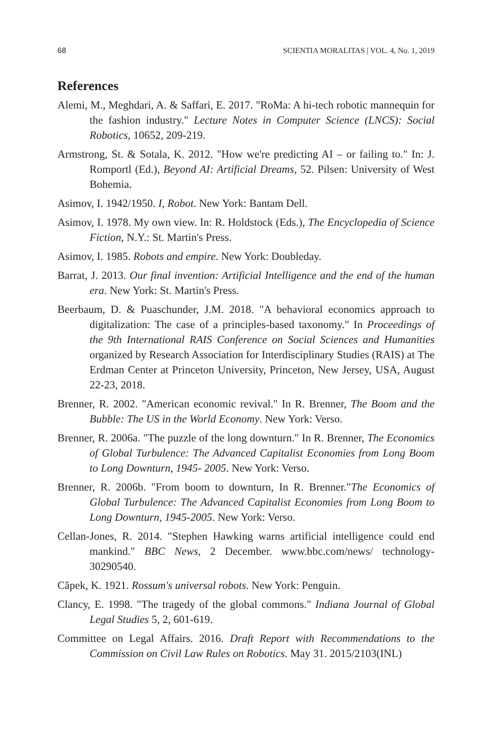68 SCIENTIA MORALITAS | VOL. 4, No. 1, 2019
References
Alemi, M., Meghdari, A. & Saffari, E. 2017. "RoMa: A hi-tech robotic mannequin for the fashion industry." Lecture Notes in Computer Science (LNCS): Social Robotics, 10652, 209-219.
Armstrong, St. & Sotala, K. 2012. "How we're predicting AI – or failing to." In: J. Romportl (Ed.), Beyond AI: Artificial Dreams, 52. Pilsen: University of West Bohemia.
Asimov, I. 1942/1950. I, Robot. New York: Bantam Dell.
Asimov, I. 1978. My own view. In: R. Holdstock (Eds.), The Encyclopedia of Science Fiction, N.Y.: St. Martin's Press.
Asimov, I. 1985. Robots and empire. New York: Doubleday.
Barrat, J. 2013. Our final invention: Artificial Intelligence and the end of the human era. New York: St. Martin's Press.
Beerbaum, D. & Puaschunder, J.M. 2018. "A behavioral economics approach to digitalization: The case of a principles-based taxonomy." In Proceedings of the 9th International RAIS Conference on Social Sciences and Humanities organized by Research Association for Interdisciplinary Studies (RAIS) at The Erdman Center at Princeton University, Princeton, New Jersey, USA, August 22-23, 2018.
Brenner, R. 2002. "American economic revival." In R. Brenner, The Boom and the Bubble: The US in the World Economy. New York: Verso.
Brenner, R. 2006a. "The puzzle of the long downturn." In R. Brenner, The Economics of Global Turbulence: The Advanced Capitalist Economies from Long Boom to Long Downturn, 1945- 2005. New York: Verso.
Brenner, R. 2006b. "From boom to downturn, In R. Brenner."The Economics of Global Turbulence: The Advanced Capitalist Economies from Long Boom to Long Downturn, 1945-2005. New York: Verso.
Cellan-Jones, R. 2014. "Stephen Hawking warns artificial intelligence could end mankind." BBC News, 2 December. www.bbc.com/news/ technology-30290540.
Căpek, K. 1921. Rossum's universal robots. New York: Penguin.
Clancy, E. 1998. "The tragedy of the global commons." Indiana Journal of Global Legal Studies 5, 2, 601-619.
Committee on Legal Affairs. 2016. Draft Report with Recommendations to the Commission on Civil Law Rules on Robotics. May 31. 2015/2103(INL)